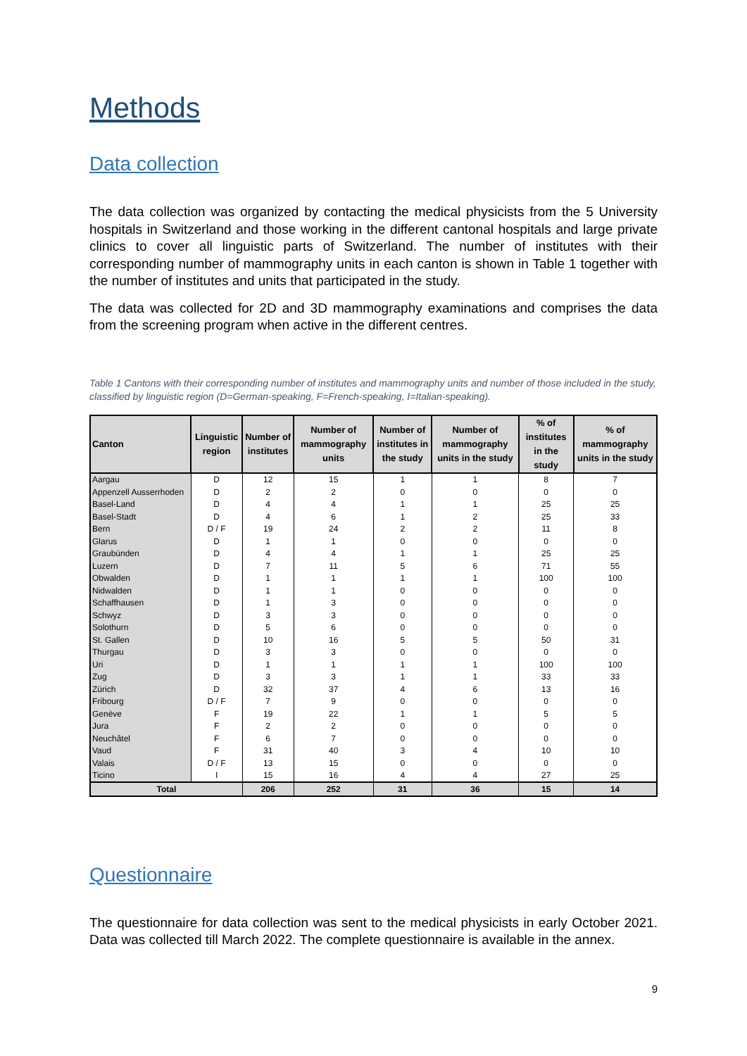Methods
Data collection
The data collection was organized by contacting the medical physicists from the 5 University hospitals in Switzerland and those working in the different cantonal hospitals and large private clinics to cover all linguistic parts of Switzerland. The number of institutes with their corresponding number of mammography units in each canton is shown in Table 1 together with the number of institutes and units that participated in the study.
The data was collected for 2D and 3D mammography examinations and comprises the data from the screening program when active in the different centres.
Table 1 Cantons with their corresponding number of institutes and mammography units and number of those included in the study, classified by linguistic region (D=German-speaking, F=French-speaking, I=Italian-speaking).
| Canton | Linguistic region | Number of institutes | Number of mammography units | Number of institutes in the study | Number of mammography units in the study | % of institutes in the study | % of mammography units in the study |
| --- | --- | --- | --- | --- | --- | --- | --- |
| Aargau | D | 12 | 15 | 1 | 1 | 8 | 7 |
| Appenzell Ausserrhoden | D | 2 | 2 | 0 | 0 | 0 | 0 |
| Basel-Land | D | 4 | 4 | 1 | 1 | 25 | 25 |
| Basel-Stadt | D | 4 | 6 | 1 | 2 | 25 | 33 |
| Bern | D / F | 19 | 24 | 2 | 2 | 11 | 8 |
| Glarus | D | 1 | 1 | 0 | 0 | 0 | 0 |
| Graubünden | D | 4 | 4 | 1 | 1 | 25 | 25 |
| Luzern | D | 7 | 11 | 5 | 6 | 71 | 55 |
| Obwalden | D | 1 | 1 | 1 | 1 | 100 | 100 |
| Nidwalden | D | 1 | 1 | 0 | 0 | 0 | 0 |
| Schaffhausen | D | 1 | 3 | 0 | 0 | 0 | 0 |
| Schwyz | D | 3 | 3 | 0 | 0 | 0 | 0 |
| Solothurn | D | 5 | 6 | 0 | 0 | 0 | 0 |
| St. Gallen | D | 10 | 16 | 5 | 5 | 50 | 31 |
| Thurgau | D | 3 | 3 | 0 | 0 | 0 | 0 |
| Uri | D | 1 | 1 | 1 | 1 | 100 | 100 |
| Zug | D | 3 | 3 | 1 | 1 | 33 | 33 |
| Zürich | D | 32 | 37 | 4 | 6 | 13 | 16 |
| Fribourg | D / F | 7 | 9 | 0 | 0 | 0 | 0 |
| Genève | F | 19 | 22 | 1 | 1 | 5 | 5 |
| Jura | F | 2 | 2 | 0 | 0 | 0 | 0 |
| Neuchâtel | F | 6 | 7 | 0 | 0 | 0 | 0 |
| Vaud | F | 31 | 40 | 3 | 4 | 10 | 10 |
| Valais | D / F | 13 | 15 | 0 | 0 | 0 | 0 |
| Ticino | I | 15 | 16 | 4 | 4 | 27 | 25 |
| Total | | 206 | 252 | 31 | 36 | 15 | 14 |
Questionnaire
The questionnaire for data collection was sent to the medical physicists in early October 2021. Data was collected till March 2022. The complete questionnaire is available in the annex.
9